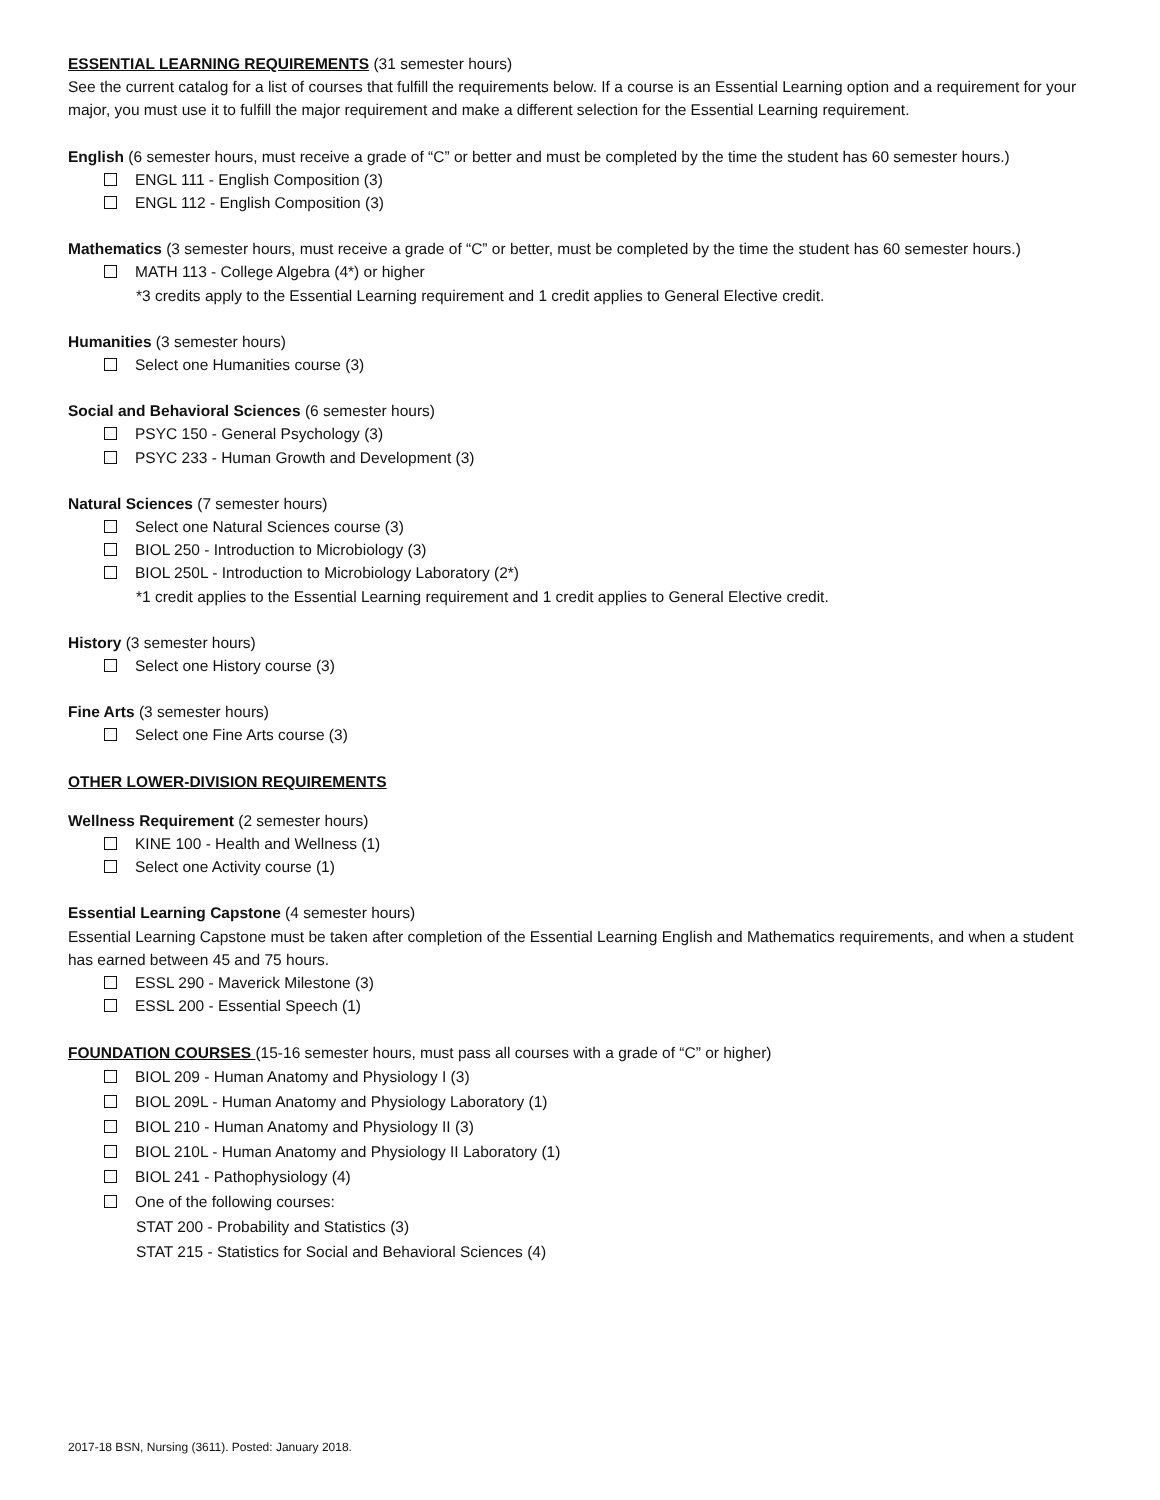ESSENTIAL LEARNING REQUIREMENTS (31 semester hours)
See the current catalog for a list of courses that fulfill the requirements below. If a course is an Essential Learning option and a requirement for your major, you must use it to fulfill the major requirement and make a different selection for the Essential Learning requirement.
English (6 semester hours, must receive a grade of “C” or better and must be completed by the time the student has 60 semester hours.)
ENGL 111 - English Composition (3)
ENGL 112 - English Composition (3)
Mathematics (3 semester hours, must receive a grade of “C” or better, must be completed by the time the student has 60 semester hours.)
MATH 113 - College Algebra (4*) or higher
*3 credits apply to the Essential Learning requirement and 1 credit applies to General Elective credit.
Humanities (3 semester hours)
Select one Humanities course (3)
Social and Behavioral Sciences (6 semester hours)
PSYC 150 - General Psychology (3)
PSYC 233 - Human Growth and Development (3)
Natural Sciences (7 semester hours)
Select one Natural Sciences course (3)
BIOL 250 - Introduction to Microbiology (3)
BIOL 250L - Introduction to Microbiology Laboratory (2*)
*1 credit applies to the Essential Learning requirement and 1 credit applies to General Elective credit.
History (3 semester hours)
Select one History course (3)
Fine Arts (3 semester hours)
Select one Fine Arts course (3)
OTHER LOWER-DIVISION REQUIREMENTS
Wellness Requirement (2 semester hours)
KINE 100 - Health and Wellness (1)
Select one Activity course (1)
Essential Learning Capstone (4 semester hours)
Essential Learning Capstone must be taken after completion of the Essential Learning English and Mathematics requirements, and when a student has earned between 45 and 75 hours.
ESSL 290 - Maverick Milestone (3)
ESSL 200 - Essential Speech (1)
FOUNDATION COURSES (15-16 semester hours, must pass all courses with a grade of “C” or higher)
BIOL 209 - Human Anatomy and Physiology I (3)
BIOL 209L - Human Anatomy and Physiology Laboratory (1)
BIOL 210 - Human Anatomy and Physiology II (3)
BIOL 210L - Human Anatomy and Physiology II Laboratory (1)
BIOL 241 - Pathophysiology (4)
One of the following courses:
STAT 200 - Probability and Statistics (3)
STAT 215 - Statistics for Social and Behavioral Sciences (4)
2017-18 BSN, Nursing (3611). Posted: January 2018.